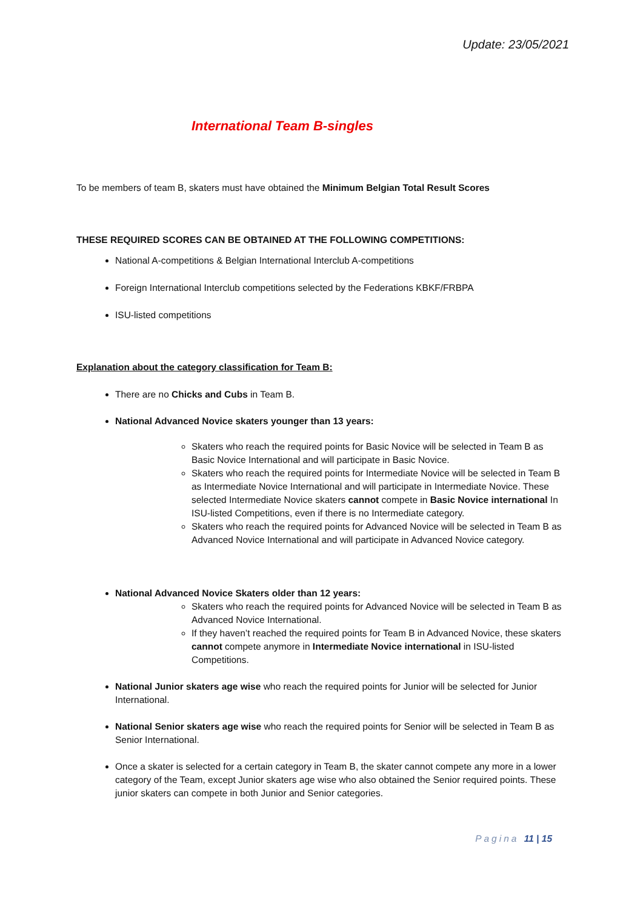Update: 23/05/2021
International Team B-singles
To be members of team B, skaters must have obtained the Minimum Belgian Total Result Scores
THESE REQUIRED SCORES CAN BE OBTAINED AT THE FOLLOWING COMPETITIONS:
National A-competitions & Belgian International Interclub A-competitions
Foreign International Interclub competitions selected by the Federations KBKF/FRBPA
ISU-listed competitions
Explanation about the category classification for Team B:
There are no Chicks and Cubs in Team B.
National Advanced Novice skaters younger than 13 years:
Skaters who reach the required points for Basic Novice will be selected in Team B as Basic Novice International and will participate in Basic Novice.
Skaters who reach the required points for Intermediate Novice will be selected in Team B as Intermediate Novice International and will participate in Intermediate Novice. These selected Intermediate Novice skaters cannot compete in Basic Novice international In ISU-listed Competitions, even if there is no Intermediate category.
Skaters who reach the required points for Advanced Novice will be selected in Team B as Advanced Novice International and will participate in Advanced Novice category.
National Advanced Novice Skaters older than 12 years:
Skaters who reach the required points for Advanced Novice will be selected in Team B as Advanced Novice International.
If they haven’t reached the required points for Team B in Advanced Novice, these skaters cannot compete anymore in Intermediate Novice international in ISU-listed Competitions.
National Junior skaters age wise who reach the required points for Junior will be selected for Junior International.
National Senior skaters age wise who reach the required points for Senior will be selected in Team B as Senior International.
Once a skater is selected for a certain category in Team B, the skater cannot compete any more in a lower category of the Team, except Junior skaters age wise who also obtained the Senior required points. These junior skaters can compete in both Junior and Senior categories.
Pagina 11 | 15